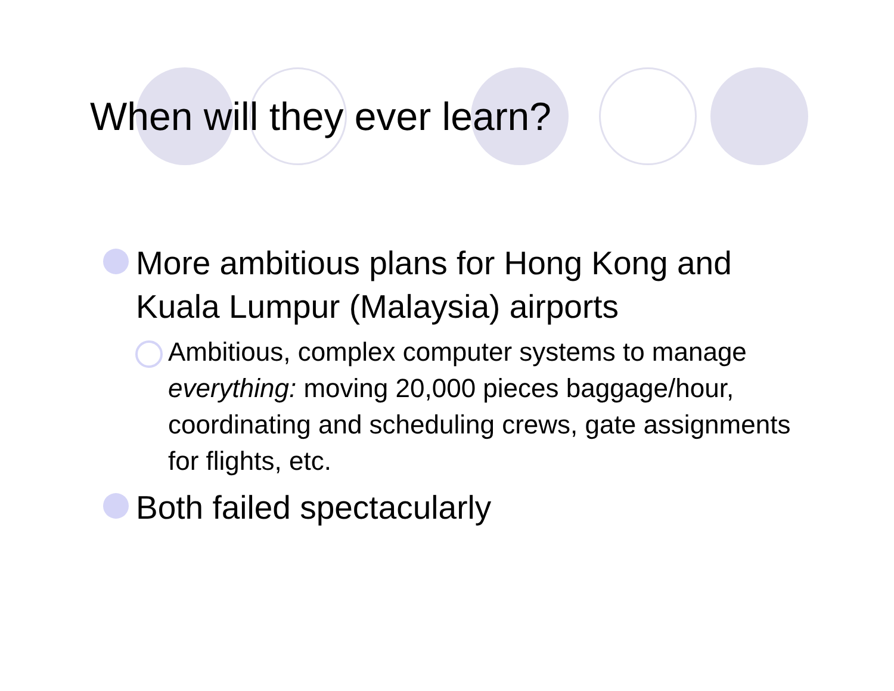When will they ever learn?
More ambitious plans for Hong Kong and Kuala Lumpur (Malaysia) airports
Ambitious, complex computer systems to manage everything: moving 20,000 pieces baggage/hour, coordinating and scheduling crews, gate assignments for flights, etc.
Both failed spectacularly